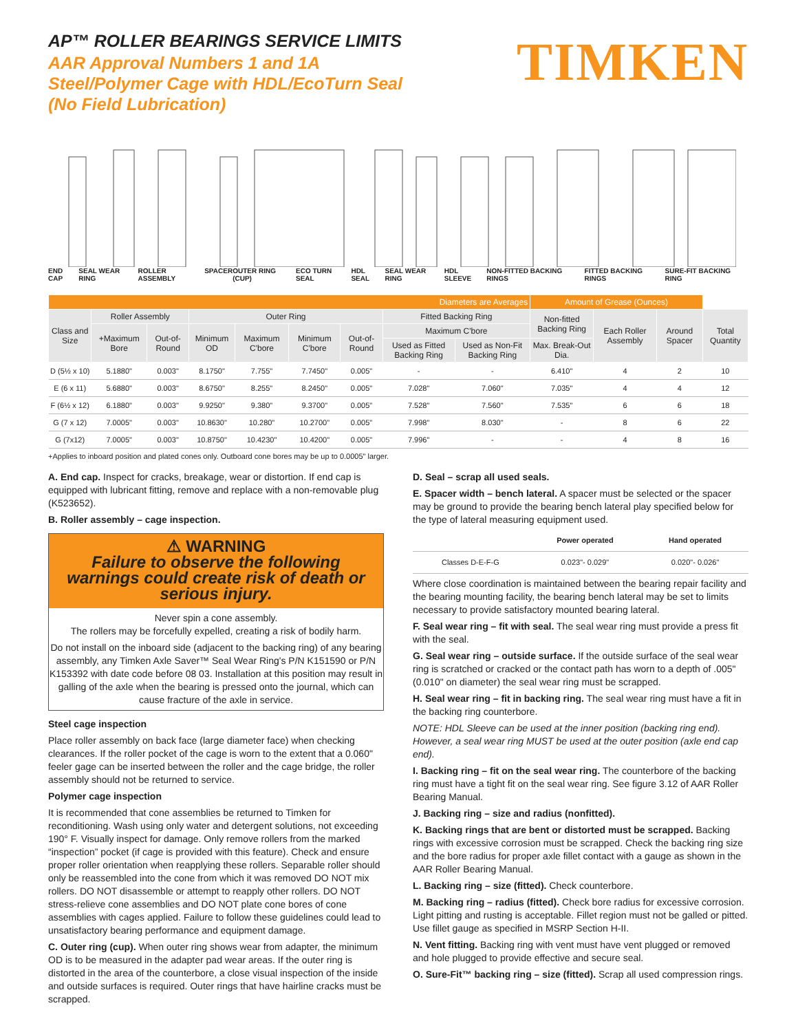AP™ ROLLER BEARINGS SERVICE LIMITS
AAR Approval Numbers 1 and 1A
Steel/Polymer Cage with HDL/EcoTurn Seal
(No Field Lubrication)
TIMKEN
END CAP SEAL WEAR RING ROLLER ASSEMBLY SPACER OUTER RING (CUP) ECO TURN SEAL HDL SEAL SEAL WEAR RING HDL SLEEVE NON-FITTED BACKING RINGS FITTED BACKING RINGS SURE-FIT BACKING RING
| Diameters are Averages | | | | | | | | | Amount of Grease (Ounces) | | | |
| --- | --- | --- | --- | --- | --- | --- | --- | --- | --- | --- | --- | --- |
| Class and Size | Roller Assembly | | Outer Ring | | | | Fitted Backing Ring | | Non-fitted Backing Ring | Each Roller Assembly | Around Spacer | Total Quantity |
| | +Maximum Bore | Out-of-Round | Minimum OD | Maximum C'bore | Minimum C'bore | Out-of-Round | Maximum C'bore | | | | | |
| | | | | | | | Used as Fitted Backing Ring | Used as Non-Fit Backing Ring | Max. Break-Out Dia. | | | |
| D (5½ x 10) | 5.1880" | 0.003" | 8.1750" | 7.755" | 7.7450" | 0.005" | - | - | 6.410" | 4 | 2 | 10 |
| E (6 x 11) | 5.6880" | 0.003" | 8.6750" | 8.255" | 8.2450" | 0.005" | 7.028" | 7.060" | 7.035" | 4 | 4 | 12 |
| F (6½ x 12) | 6.1880" | 0.003" | 9.9250" | 9.380" | 9.3700" | 0.005" | 7.528" | 7.560" | 7.535" | 6 | 6 | 18 |
| G (7 x 12) | 7.0005" | 0.003" | 10.8630" | 10.280" | 10.2700" | 0.005" | 7.998" | 8.030" | - | 8 | 6 | 22 |
| G (7x12) | 7.0005" | 0.003" | 10.8750" | 10.4230" | 10.4200" | 0.005" | 7.996" | - | - | 4 | 8 | 16 |
+Applies to inboard position and plated cones only. Outboard cone bores may be up to 0.0005" larger.
A. End cap. Inspect for cracks, breakage, wear or distortion. If end cap is equipped with lubricant fitting, remove and replace with a non-removable plug (K523652).
B. Roller assembly – cage inspection.
⚠ WARNING
Failure to observe the following warnings could create risk of death or serious injury.
Never spin a cone assembly.
The rollers may be forcefully expelled, creating a risk of bodily harm.
Do not install on the inboard side (adjacent to the backing ring) of any bearing assembly, any Timken Axle Saver™ Seal Wear Ring's P/N K151590 or P/N K153392 with date code before 08 03. Installation at this position may result in galling of the axle when the bearing is pressed onto the journal, which can cause fracture of the axle in service.
Steel cage inspection
Place roller assembly on back face (large diameter face) when checking clearances. If the roller pocket of the cage is worn to the extent that a 0.060" feeler gage can be inserted between the roller and the cage bridge, the roller assembly should not be returned to service.
Polymer cage inspection
It is recommended that cone assemblies be returned to Timken for reconditioning. Wash using only water and detergent solutions, not exceeding 190° F. Visually inspect for damage. Only remove rollers from the marked “inspection” pocket (if cage is provided with this feature). Check and ensure proper roller orientation when reapplying these rollers. Separable roller should only be reassembled into the cone from which it was removed DO NOT mix rollers. DO NOT disassemble or attempt to reapply other rollers. DO NOT stress-relieve cone assemblies and DO NOT plate cone bores of cone assemblies with cages applied. Failure to follow these guidelines could lead to unsatisfactory bearing performance and equipment damage.
C. Outer ring (cup). When outer ring shows wear from adapter, the minimum OD is to be measured in the adapter pad wear areas. If the outer ring is distorted in the area of the counterbore, a close visual inspection of the inside and outside surfaces is required. Outer rings that have hairline cracks must be scrapped.
D. Seal – scrap all used seals.
E. Spacer width – bench lateral. A spacer must be selected or the spacer may be ground to provide the bearing bench lateral play specified below for the type of lateral measuring equipment used.
| | Power operated | Hand operated |
| Classes D-E-F-G | 0.023"- 0.029" | 0.020"- 0.026" |
Where close coordination is maintained between the bearing repair facility and the bearing mounting facility, the bearing bench lateral may be set to limits necessary to provide satisfactory mounted bearing lateral.
F. Seal wear ring – fit with seal. The seal wear ring must provide a press fit with the seal.
G. Seal wear ring – outside surface. If the outside surface of the seal wear ring is scratched or cracked or the contact path has worn to a depth of .005" (0.010" on diameter) the seal wear ring must be scrapped.
H. Seal wear ring – fit in backing ring. The seal wear ring must have a fit in the backing ring counterbore.
NOTE: HDL Sleeve can be used at the inner position (backing ring end). However, a seal wear ring MUST be used at the outer position (axle end cap end).
I. Backing ring – fit on the seal wear ring. The counterbore of the backing ring must have a tight fit on the seal wear ring. See figure 3.12 of AAR Roller Bearing Manual.
J. Backing ring – size and radius (nonfitted).
K. Backing rings that are bent or distorted must be scrapped. Backing rings with excessive corrosion must be scrapped. Check the backing ring size and the bore radius for proper axle fillet contact with a gauge as shown in the AAR Roller Bearing Manual.
L. Backing ring – size (fitted). Check counterbore.
M. Backing ring – radius (fitted). Check bore radius for excessive corrosion. Light pitting and rusting is acceptable. Fillet region must not be galled or pitted. Use fillet gauge as specified in MSRP Section H-II.
N. Vent fitting. Backing ring with vent must have vent plugged or removed and hole plugged to provide effective and secure seal.
O. Sure-Fit™ backing ring – size (fitted). Scrap all used compression rings.